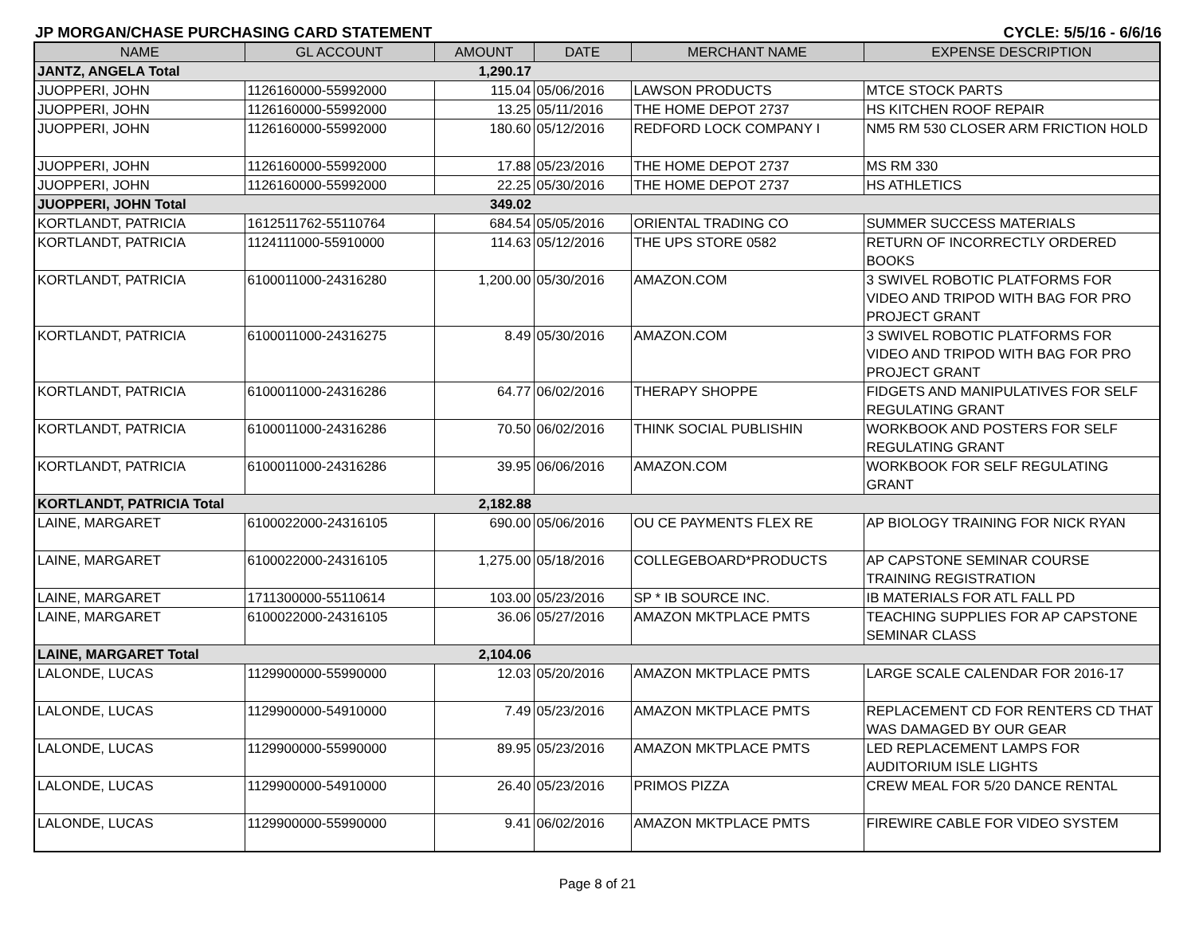JP MORGAN/CHASE PURCHASING CARD STATEMENT CYCLE: 5/5/16 - 6/6/16
| NAME | GL ACCOUNT | AMOUNT | DATE | MERCHANT NAME | EXPENSE DESCRIPTION |
| --- | --- | --- | --- | --- | --- |
| JANTZ, ANGELA Total | | 1,290.17 | | | |
| JUOPPERI, JOHN | 1126160000-55992000 | 115.04 | 05/06/2016 | LAWSON PRODUCTS | MTCE STOCK PARTS |
| JUOPPERI, JOHN | 1126160000-55992000 | 13.25 | 05/11/2016 | THE HOME DEPOT 2737 | HS KITCHEN ROOF REPAIR |
| JUOPPERI, JOHN | 1126160000-55992000 | 180.60 | 05/12/2016 | REDFORD LOCK COMPANY I | NM5 RM 530 CLOSER ARM FRICTION HOLD |
| JUOPPERI, JOHN | 1126160000-55992000 | 17.88 | 05/23/2016 | THE HOME DEPOT 2737 | MS RM 330 |
| JUOPPERI, JOHN | 1126160000-55992000 | 22.25 | 05/30/2016 | THE HOME DEPOT 2737 | HS ATHLETICS |
| JUOPPERI, JOHN Total | | 349.02 | | | |
| KORTLANDT, PATRICIA | 1612511762-55110764 | 684.54 | 05/05/2016 | ORIENTAL TRADING CO | SUMMER SUCCESS MATERIALS |
| KORTLANDT, PATRICIA | 1124111000-55910000 | 114.63 | 05/12/2016 | THE UPS STORE 0582 | RETURN OF INCORRECTLY ORDERED BOOKS |
| KORTLANDT, PATRICIA | 6100011000-24316280 | 1,200.00 | 05/30/2016 | AMAZON.COM | 3 SWIVEL ROBOTIC PLATFORMS FOR VIDEO AND TRIPOD WITH BAG FOR PRO PROJECT GRANT |
| KORTLANDT, PATRICIA | 6100011000-24316275 | 8.49 | 05/30/2016 | AMAZON.COM | 3 SWIVEL ROBOTIC PLATFORMS FOR VIDEO AND TRIPOD WITH BAG FOR PRO PROJECT GRANT |
| KORTLANDT, PATRICIA | 6100011000-24316286 | 64.77 | 06/02/2016 | THERAPY SHOPPE | FIDGETS AND MANIPULATIVES FOR SELF REGULATING GRANT |
| KORTLANDT, PATRICIA | 6100011000-24316286 | 70.50 | 06/02/2016 | THINK SOCIAL PUBLISHIN | WORKBOOK AND POSTERS FOR SELF REGULATING GRANT |
| KORTLANDT, PATRICIA | 6100011000-24316286 | 39.95 | 06/06/2016 | AMAZON.COM | WORKBOOK FOR SELF REGULATING GRANT |
| KORTLANDT, PATRICIA Total | | 2,182.88 | | | |
| LAINE, MARGARET | 6100022000-24316105 | 690.00 | 05/06/2016 | OU CE PAYMENTS FLEX RE | AP BIOLOGY TRAINING FOR NICK RYAN |
| LAINE, MARGARET | 6100022000-24316105 | 1,275.00 | 05/18/2016 | COLLEGEBOARD*PRODUCTS | AP CAPSTONE SEMINAR COURSE TRAINING REGISTRATION |
| LAINE, MARGARET | 1711300000-55110614 | 103.00 | 05/23/2016 | SP * IB SOURCE INC. | IB MATERIALS FOR ATL FALL PD |
| LAINE, MARGARET | 6100022000-24316105 | 36.06 | 05/27/2016 | AMAZON MKTPLACE PMTS | TEACHING SUPPLIES FOR AP CAPSTONE SEMINAR CLASS |
| LAINE, MARGARET Total | | 2,104.06 | | | |
| LALONDE, LUCAS | 1129900000-55990000 | 12.03 | 05/20/2016 | AMAZON MKTPLACE PMTS | LARGE SCALE CALENDAR FOR 2016-17 |
| LALONDE, LUCAS | 1129900000-54910000 | 7.49 | 05/23/2016 | AMAZON MKTPLACE PMTS | REPLACEMENT CD FOR RENTERS CD THAT WAS DAMAGED BY OUR GEAR |
| LALONDE, LUCAS | 1129900000-55990000 | 89.95 | 05/23/2016 | AMAZON MKTPLACE PMTS | LED REPLACEMENT LAMPS FOR AUDITORIUM ISLE LIGHTS |
| LALONDE, LUCAS | 1129900000-54910000 | 26.40 | 05/23/2016 | PRIMOS PIZZA | CREW MEAL FOR 5/20 DANCE RENTAL |
| LALONDE, LUCAS | 1129900000-55990000 | 9.41 | 06/02/2016 | AMAZON MKTPLACE PMTS | FIREWIRE CABLE FOR VIDEO SYSTEM |
Page 8 of 21